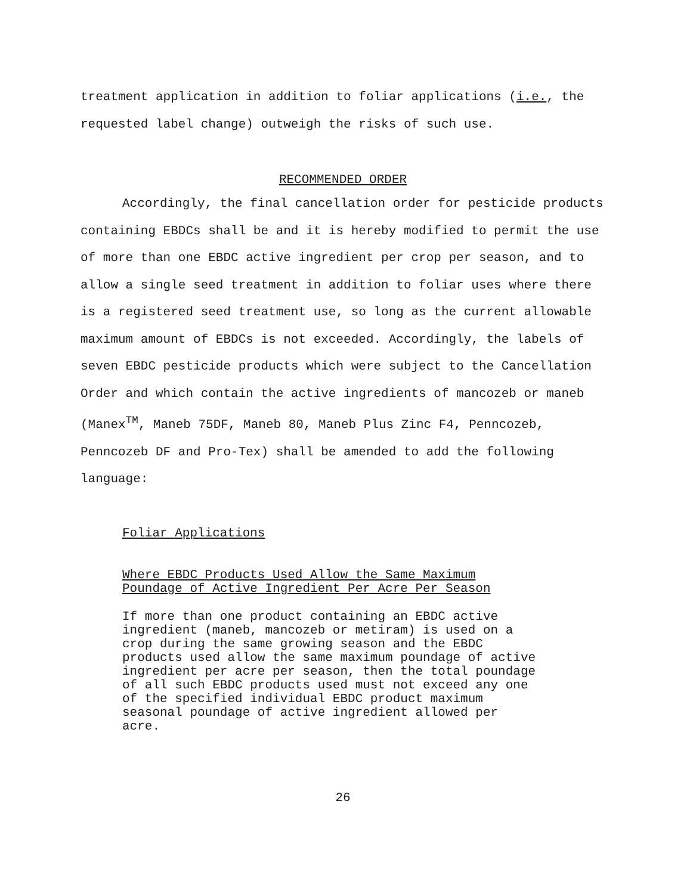treatment application in addition to foliar applications (i.e., the requested label change) outweigh the risks of such use.
RECOMMENDED ORDER
Accordingly, the final cancellation order for pesticide products containing EBDCs shall be and it is hereby modified to permit the use of more than one EBDC active ingredient per crop per season, and to allow a single seed treatment in addition to foliar uses where there is a registered seed treatment use, so long as the current allowable maximum amount of EBDCs is not exceeded. Accordingly, the labels of seven EBDC pesticide products which were subject to the Cancellation Order and which contain the active ingredients of mancozeb or maneb (Manex<sup>TM</sup>, Maneb 75DF, Maneb 80, Maneb Plus Zinc F4, Penncozeb, Penncozeb DF and Pro-Tex) shall be amended to add the following language:
Foliar Applications
Where EBDC Products Used Allow the Same Maximum
Poundage of Active Ingredient Per Acre Per Season
If more than one product containing an EBDC active
ingredient (maneb, mancozeb or metiram) is used on a
crop during the same growing season and the EBDC
products used allow the same maximum poundage of active
ingredient per acre per season, then the total poundage
of all such EBDC products used must not exceed any one
of the specified individual EBDC product maximum
seasonal poundage of active ingredient allowed per
acre.
26